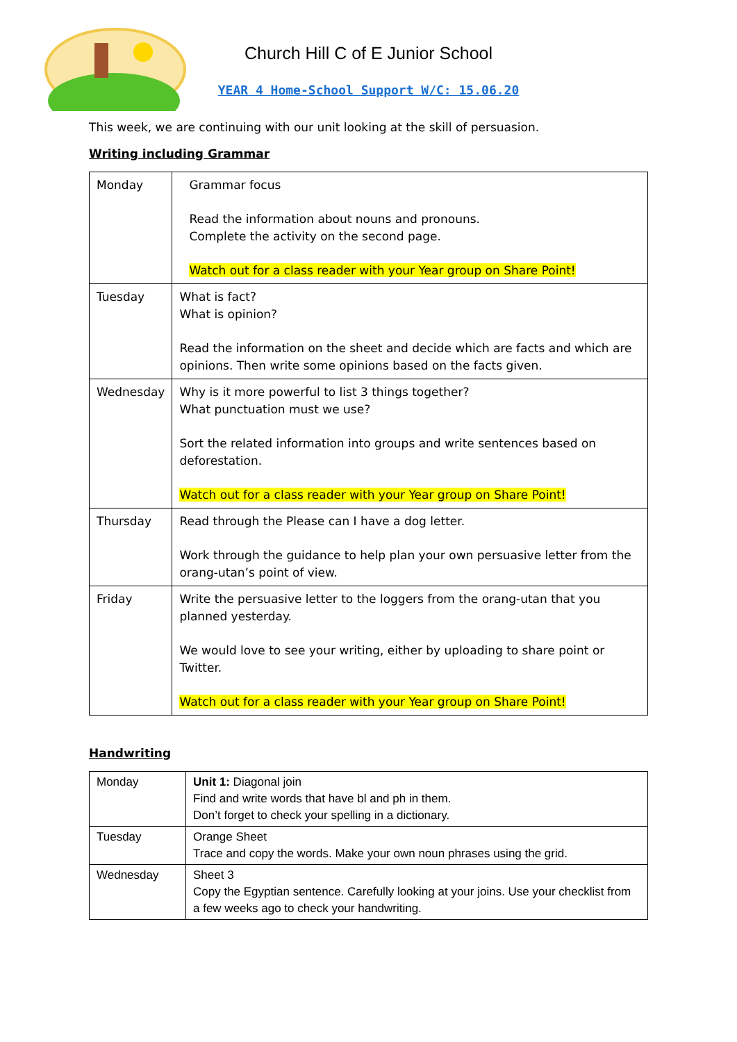Church Hill C of E Junior School
YEAR 4 Home-School Support W/C: 15.06.20
This week, we are continuing with our unit looking at the skill of persuasion.
Writing including Grammar
| Monday | Grammar focus Read the information about nouns and pronouns. Complete the activity on the second page. Watch out for a class reader with your Year group on Share Point! |
| Tuesday | What is fact? What is opinion? Read the information on the sheet and decide which are facts and which are opinions. Then write some opinions based on the facts given. |
| Wednesday | Why is it more powerful to list 3 things together? What punctuation must we use? Sort the related information into groups and write sentences based on deforestation. Watch out for a class reader with your Year group on Share Point! |
| Thursday | Read through the Please can I have a dog letter. Work through the guidance to help plan your own persuasive letter from the orang-utan’s point of view. |
| Friday | Write the persuasive letter to the loggers from the orang-utan that you planned yesterday. We would love to see your writing, either by uploading to share point or Twitter. Watch out for a class reader with your Year group on Share Point! |
Handwriting
| Monday | Unit 1: Diagonal join Find and write words that have bl and ph in them. Don’t forget to check your spelling in a dictionary. |
| Tuesday | Orange Sheet Trace and copy the words. Make your own noun phrases using the grid. |
| Wednesday | Sheet 3 Copy the Egyptian sentence. Carefully looking at your joins. Use your checklist from a few weeks ago to check your handwriting. |